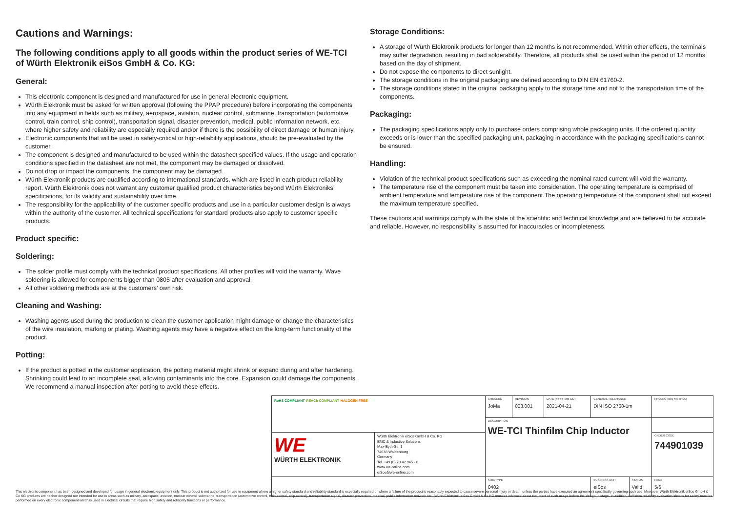Cautions and Warnings:
The following conditions apply to all goods within the product series of WE-TCI of Würth Elektronik eiSos GmbH & Co. KG:
General:
This electronic component is designed and manufactured for use in general electronic equipment.
Würth Elektronik must be asked for written approval (following the PPAP procedure) before incorporating the components into any equipment in fields such as military, aerospace, aviation, nuclear control, submarine, transportation (automotive control, train control, ship control), transportation signal, disaster prevention, medical, public information network, etc. where higher safety and reliability are especially required and/or if there is the possibility of direct damage or human injury.
Electronic components that will be used in safety-critical or high-reliability applications, should be pre-evaluated by the customer.
The component is designed and manufactured to be used within the datasheet specified values. If the usage and operation conditions specified in the datasheet are not met, the component may be damaged or dissolved.
Do not drop or impact the components, the component may be damaged.
Würth Elektronik products are qualified according to international standards, which are listed in each product reliability report. Würth Elektronik does not warrant any customer qualified product characteristics beyond Würth Elektroniks’ specifications, for its validity and sustainability over time.
The responsibility for the applicability of the customer specific products and use in a particular customer design is always within the authority of the customer. All technical specifications for standard products also apply to customer specific products.
Product specific:
Soldering:
The solder profile must comply with the technical product specifications. All other profiles will void the warranty. Wave soldering is allowed for components bigger than 0805 after evaluation and approval.
All other soldering methods are at the customers’ own risk.
Cleaning and Washing:
Washing agents used during the production to clean the customer application might damage or change the characteristics of the wire insulation, marking or plating. Washing agents may have a negative effect on the long-term functionality of the product.
Potting:
If the product is potted in the customer application, the potting material might shrink or expand during and after hardening. Shrinking could lead to an incomplete seal, allowing contaminants into the core. Expansion could damage the components. We recommend a manual inspection after potting to avoid these effects.
Storage Conditions:
A storage of Würth Elektronik products for longer than 12 months is not recommended. Within other effects, the terminals may suffer degradation, resulting in bad solderability. Therefore, all products shall be used within the period of 12 months based on the day of shipment.
Do not expose the components to direct sunlight.
The storage conditions in the original packaging are defined according to DIN EN 61760-2.
The storage conditions stated in the original packaging apply to the storage time and not to the transportation time of the components.
Packaging:
The packaging specifications apply only to purchase orders comprising whole packaging units. If the ordered quantity exceeds or is lower than the specified packaging unit, packaging in accordance with the packaging specifications cannot be ensured.
Handling:
Violation of the technical product specifications such as exceeding the nominal rated current will void the warranty.
The temperature rise of the component must be taken into consideration. The operating temperature is comprised of ambient temperature and temperature rise of the component.The operating temperature of the component shall not exceed the maximum temperature specified.
These cautions and warnings comply with the state of the scientific and technical knowledge and are believed to be accurate and reliable. However, no responsibility is assumed for inaccuracies or incompleteness.
| RoHS COMPLIANT REACh COMPLIANT HALOGEN FREE | | CHECKED JoMa | REVISION 003.001 | DATE (YYYY-MM-DD) 2021-04-21 | GENERAL TOLERANCE DIN ISO 2768-1m | | PROJECTION METHOD |
| | | DESCRIPTION WE-TCI Thinfilm Chip Inductor | | | | | |
| WE WÜRTH ELEKTRONIK | Würth Elektronik eiSos GmbH & Co. KG EMC & Inductive Solutions Max-Eyth-Str. 1 74638 Waldenburg Germany Tel. +49 (0) 79 42 945 - 0 www.we-online.com eiSos@we-online.com | | | | | | ORDER CODE 744901039 |
| | | SIZE/TYPE 0402 | | | BUSINESS UNIT eiSos | STATUS Valid | PAGE 5/6 |
This electronic component has been designed and developed for usage in general electronic equipment only. This product is not authorized for use in equipment where a higher safety standard and reliability standard is especially required or where a failure of the product is reasonably expected to cause severe personal injury or death, unless the parties have executed an agreement specifically governing such use. Moreover Würth Elektronik eiSos GmbH & Co KG products are neither designed nor intended for use in areas such as military, aerospace, aviation, nuclear control, submarine, transportation (automotive control, train control, ship control), transportation signal, disaster prevention, medical, public information network etc.. Würth Elektronik eiSos GmbH & Co KG must be informed about the intent of such usage before the design-in stage. In addition, sufficient reliability evaluation checks for safety must be performed on every electronic component which is used in electrical circuits that require high safety and reliability functions or performance.